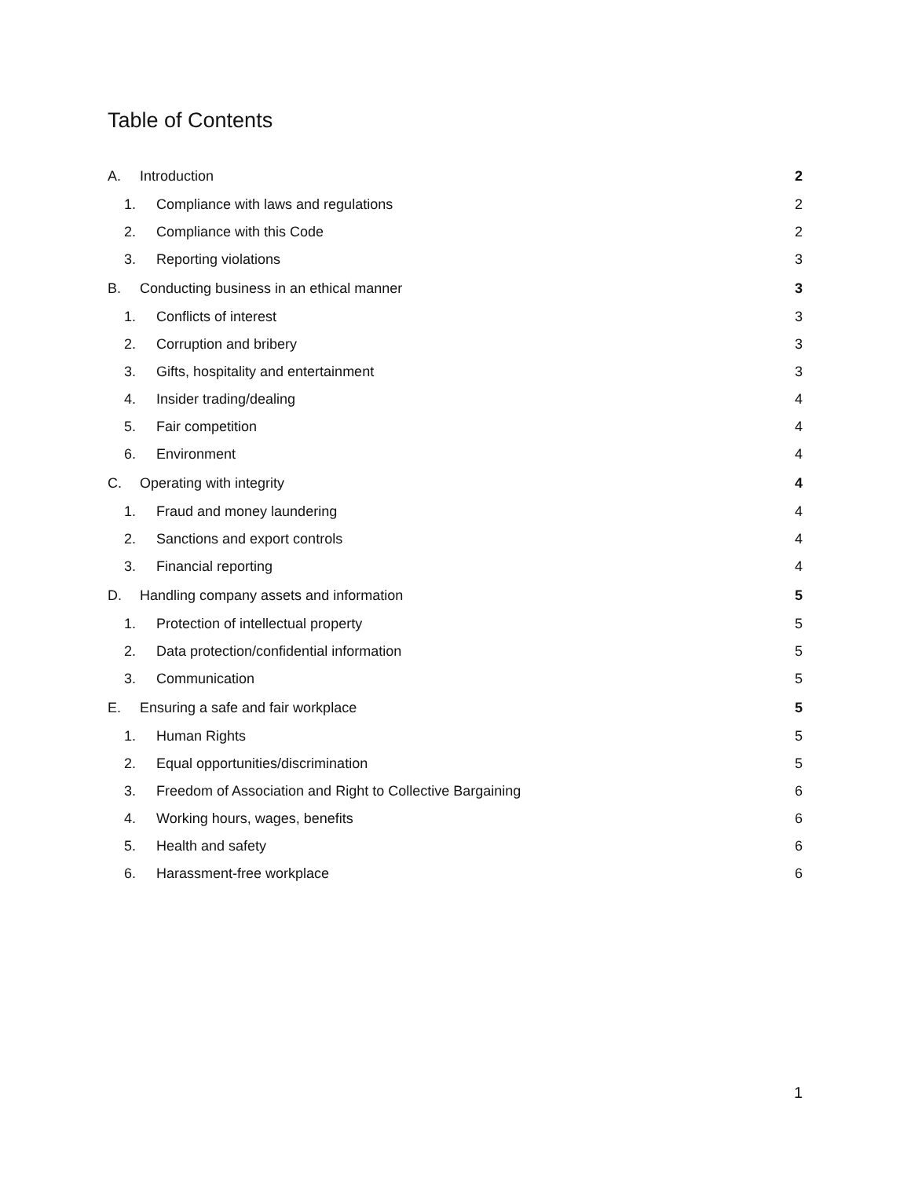Table of Contents
A. Introduction 2
1. Compliance with laws and regulations 2
2. Compliance with this Code 2
3. Reporting violations 3
B. Conducting business in an ethical manner 3
1. Conflicts of interest 3
2. Corruption and bribery 3
3. Gifts, hospitality and entertainment 3
4. Insider trading/dealing 4
5. Fair competition 4
6. Environment 4
C. Operating with integrity 4
1. Fraud and money laundering 4
2. Sanctions and export controls 4
3. Financial reporting 4
D. Handling company assets and information 5
1. Protection of intellectual property 5
2. Data protection/confidential information 5
3. Communication 5
E. Ensuring a safe and fair workplace 5
1. Human Rights 5
2. Equal opportunities/discrimination 5
3. Freedom of Association and Right to Collective Bargaining 6
4. Working hours, wages, benefits 6
5. Health and safety 6
6. Harassment-free workplace 6
1